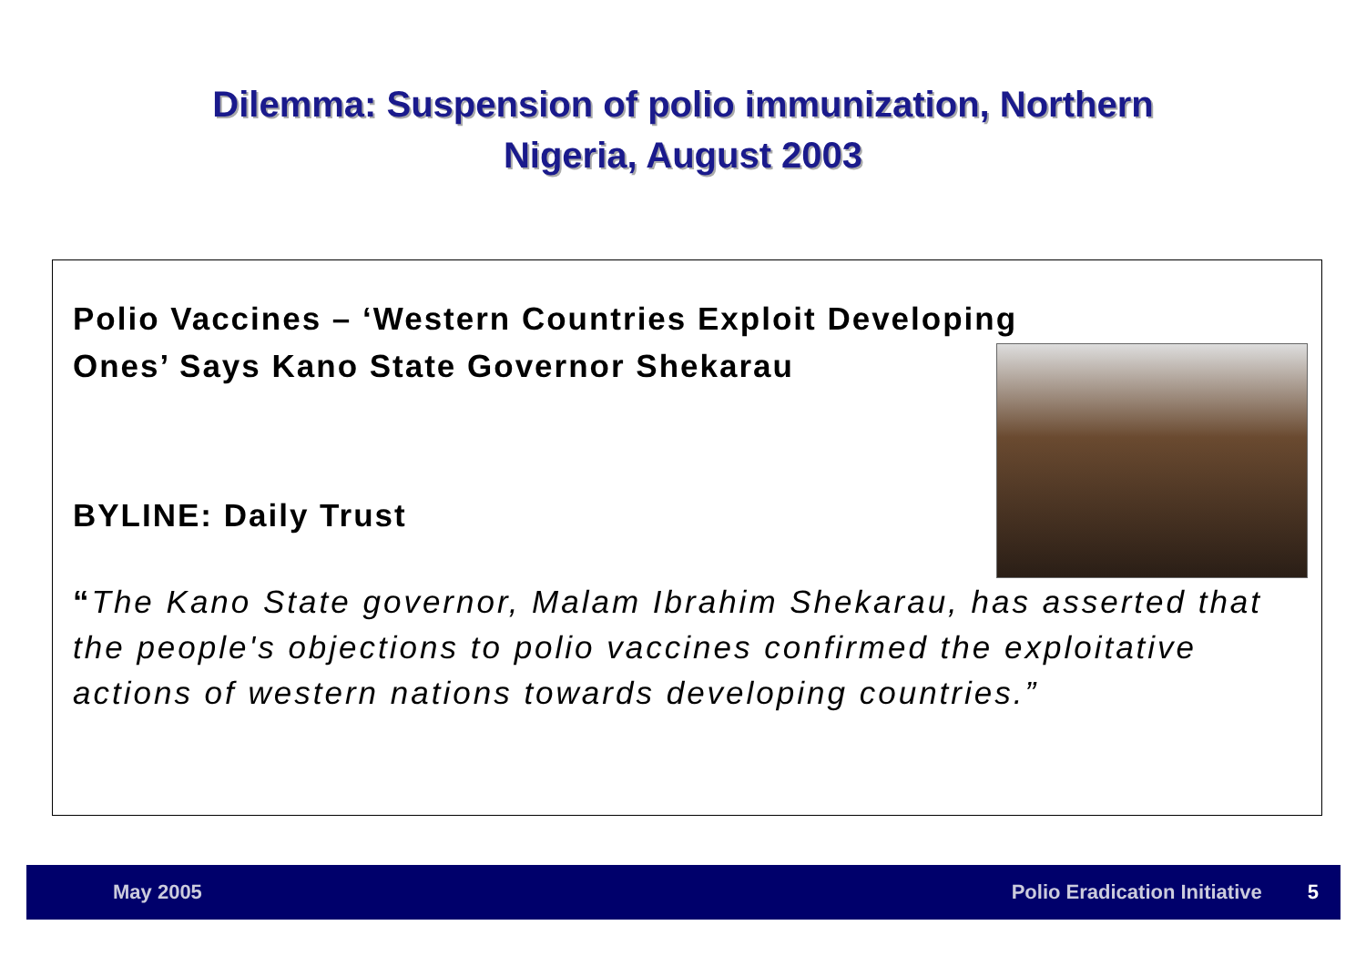Dilemma: Suspension of polio immunization, Northern
Nigeria, August 2003
Polio Vaccines – ‘Western Countries Exploit Developing
Ones’ Says Kano State Governor Shekarau
BYLINE: Daily Trust
“The Kano State governor, Malam Ibrahim Shekarau, has asserted that the people's objections to polio vaccines confirmed the exploitative actions of western nations towards developing countries.”
May 2005 Polio Eradication Initiative 5